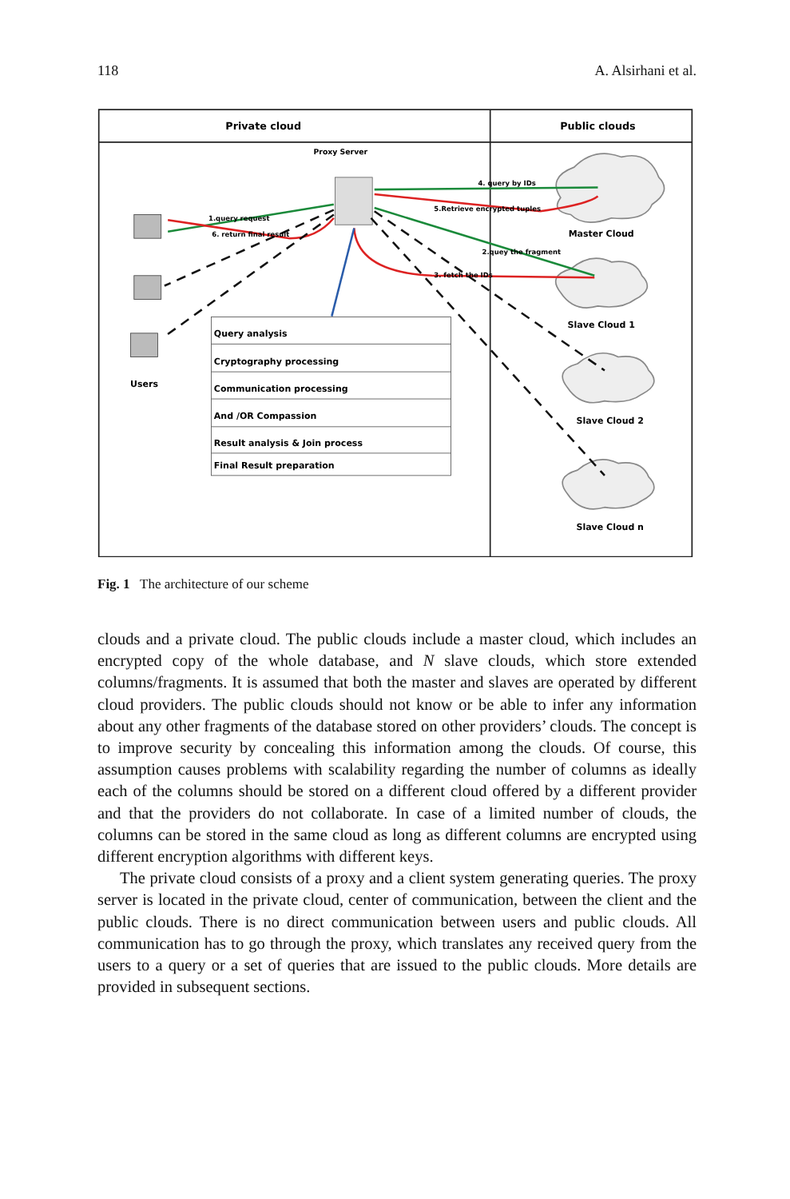118 A. Alsirhani et al.
Private cloud
Public clouds
Proxy Server
1.query request
6. return final result
4. query by IDs
5.Retrieve encrypted tuples
2.quey the fragment
3. fetch the IDs
Master Cloud
Slave Cloud 1
Slave Cloud 2
Slave Cloud n
Users
Query analysis
Cryptography processing
Communication processing
And /OR Compassion
Result analysis & Join process
Final Result preparation
Fig. 1 The architecture of our scheme
clouds and a private cloud. The public clouds include a master cloud, which includes an encrypted copy of the whole database, and N slave clouds, which store extended columns/fragments. It is assumed that both the master and slaves are operated by different cloud providers. The public clouds should not know or be able to infer any information about any other fragments of the database stored on other providers’ clouds. The concept is to improve security by concealing this information among the clouds. Of course, this assumption causes problems with scalability regarding the number of columns as ideally each of the columns should be stored on a different cloud offered by a different provider and that the providers do not collaborate. In case of a limited number of clouds, the columns can be stored in the same cloud as long as different columns are encrypted using different encryption algorithms with different keys.
The private cloud consists of a proxy and a client system generating queries. The proxy server is located in the private cloud, center of communication, between the client and the public clouds. There is no direct communication between users and public clouds. All communication has to go through the proxy, which translates any received query from the users to a query or a set of queries that are issued to the public clouds. More details are provided in subsequent sections.